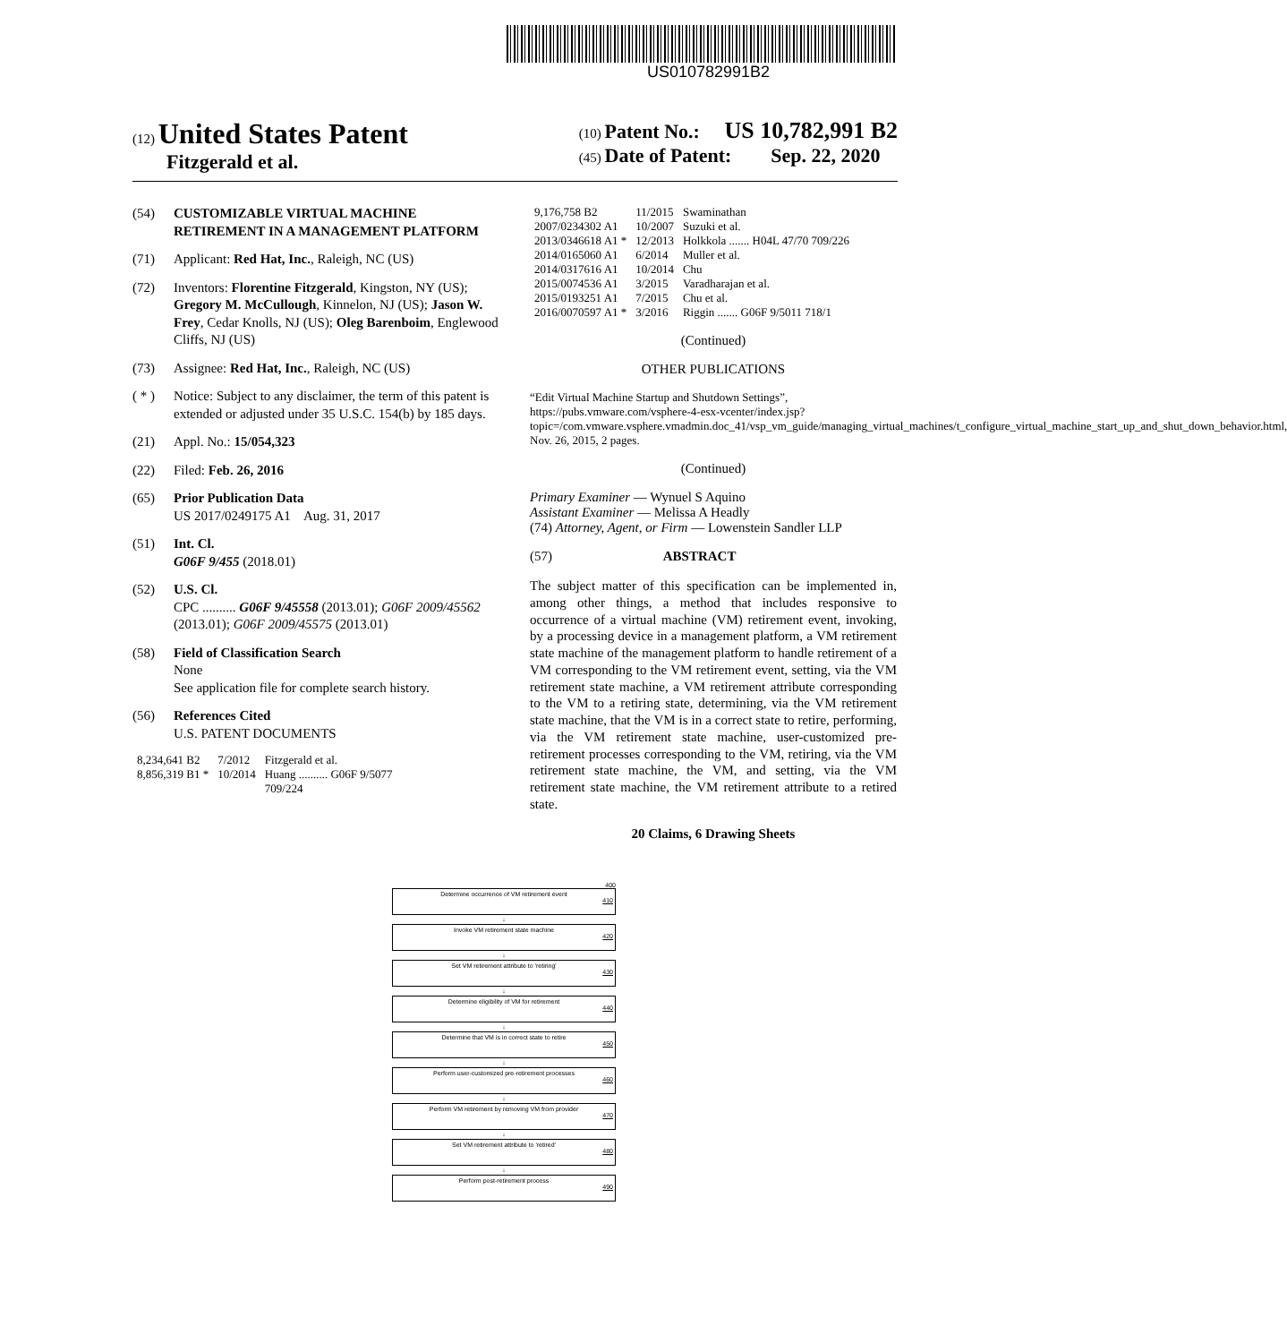US010782991B2
(12) United States Patent
Fitzgerald et al.
(10) Patent No.: US 10,782,991 B2
(45) Date of Patent: Sep. 22, 2020
(54) CUSTOMIZABLE VIRTUAL MACHINE RETIREMENT IN A MANAGEMENT PLATFORM
(71) Applicant: Red Hat, Inc., Raleigh, NC (US)
(72) Inventors: Florentine Fitzgerald, Kingston, NY (US); Gregory M. McCullough, Kinnelon, NJ (US); Jason W. Frey, Cedar Knolls, NJ (US); Oleg Barenboim, Englewood Cliffs, NJ (US)
(73) Assignee: Red Hat, Inc., Raleigh, NC (US)
( * ) Notice: Subject to any disclaimer, the term of this patent is extended or adjusted under 35 U.S.C. 154(b) by 185 days.
(21) Appl. No.: 15/054,323
(22) Filed: Feb. 26, 2016
(65) Prior Publication Data
US 2017/0249175 A1 Aug. 31, 2017
(51) Int. Cl.
G06F 9/455 (2018.01)
(52) U.S. Cl.
CPC .......... G06F 9/45558 (2013.01); G06F 2009/45562 (2013.01); G06F 2009/45575 (2013.01)
(58) Field of Classification Search
None
See application file for complete search history.
(56) References Cited
U.S. PATENT DOCUMENTS
| 8,234,641 B2 | 7/2012 | Fitzgerald et al. |
| 8,856,319 B1 * | 10/2014 | Huang .......... G06F 9/5077 709/224 |
| 9,176,758 B2 | 11/2015 | Swaminathan |
| 2007/0234302 A1 | 10/2007 | Suzuki et al. |
| 2013/0346618 A1 * | 12/2013 | Holkkola ....... H04L 47/70 709/226 |
| 2014/0165060 A1 | 6/2014 | Muller et al. |
| 2014/0317616 A1 | 10/2014 | Chu |
| 2015/0074536 A1 | 3/2015 | Varadharajan et al. |
| 2015/0193251 A1 | 7/2015 | Chu et al. |
| 2016/0070597 A1 * | 3/2016 | Riggin ....... G06F 9/5011 718/1 |
(Continued)
OTHER PUBLICATIONS
“Edit Virtual Machine Startup and Shutdown Settings”, https://pubs.vmware.com/vsphere-4-esx-vcenter/index.jsp?topic=/com.vmware.vsphere.vmadmin.doc_41/vsp_vm_guide/managing_virtual_machines/t_configure_virtual_machine_start_up_and_shut_down_behavior.html, Nov. 26, 2015, 2 pages.
(Continued)
Primary Examiner — Wynuel S Aquino
Assistant Examiner — Melissa A Headly
(74) Attorney, Agent, or Firm — Lowenstein Sandler LLP
(57) ABSTRACT
The subject matter of this specification can be implemented in, among other things, a method that includes responsive to occurrence of a virtual machine (VM) retirement event, invoking, by a processing device in a management platform, a VM retirement state machine of the management platform to handle retirement of a VM corresponding to the VM retirement event, setting, via the VM retirement state machine, a VM retirement attribute corresponding to the VM to a retiring state, determining, via the VM retirement state machine, that the VM is in a correct state to retire, performing, via the VM retirement state machine, user-customized pre-retirement processes corresponding to the VM, retiring, via the VM retirement state machine, the VM, and setting, via the VM retirement state machine, the VM retirement attribute to a retired state.
20 Claims, 6 Drawing Sheets
400
Determine occurrence of VM retirement event
410
↓
Invoke VM retirement state machine
420
↓
Set VM retirement attribute to 'retiring'
430
↓
Determine eligibility of VM for retirement
440
↓
Determine that VM is in correct state to retire
450
↓
Perform user-customized pre-retirement processes
460
↓
Perform VM retirement by removing VM from provider
470
↓
Set VM retirement attribute to 'retired'
480
↓
Perform post-retirement process
490